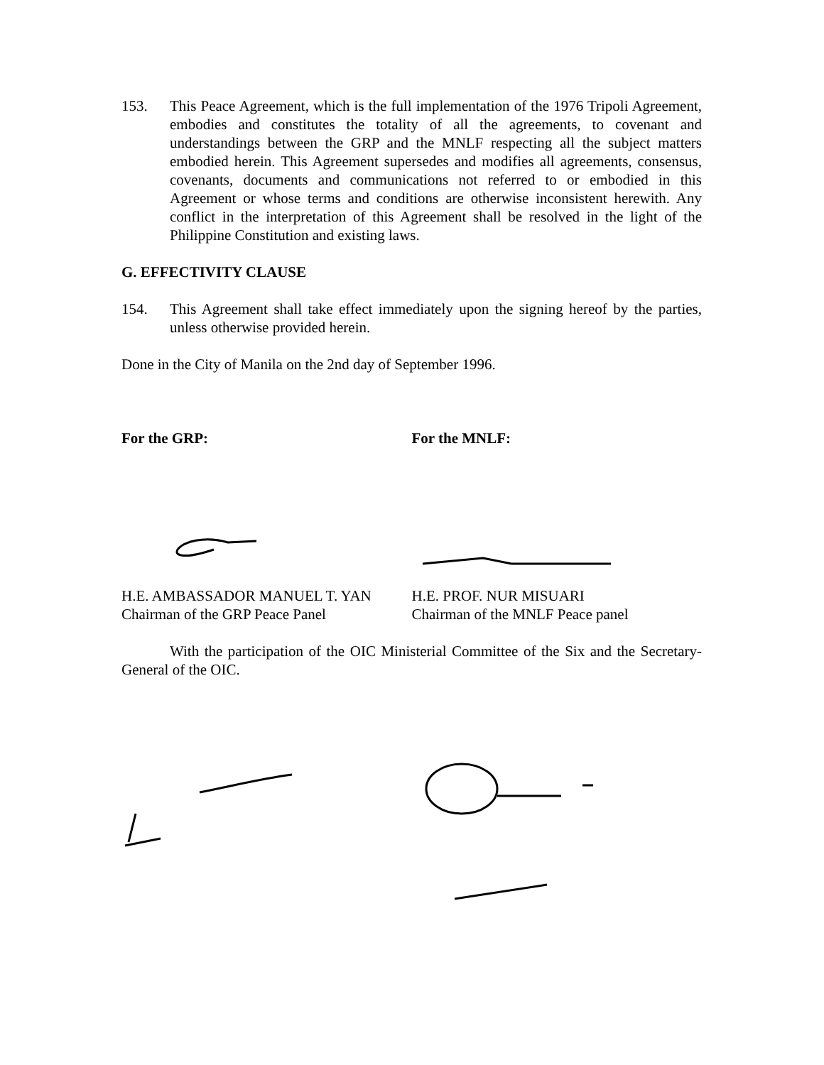153. This Peace Agreement, which is the full implementation of the 1976 Tripoli Agreement, embodies and constitutes the totality of all the agreements, to covenant and understandings between the GRP and the MNLF respecting all the subject matters embodied herein. This Agreement supersedes and modifies all agreements, consensus, covenants, documents and communications not referred to or embodied in this Agreement or whose terms and conditions are otherwise inconsistent herewith. Any conflict in the interpretation of this Agreement shall be resolved in the light of the Philippine Constitution and existing laws.
G. EFFECTIVITY CLAUSE
154. This Agreement shall take effect immediately upon the signing hereof by the parties, unless otherwise provided herein.
Done in the City of Manila on the 2nd day of September 1996.
For the GRP: For the MNLF:
H.E. AMBASSADOR MANUEL T. YAN
Chairman of the GRP Peace Panel
H.E. PROF. NUR MISUARI
Chairman of the MNLF Peace panel
With the participation of the OIC Ministerial Committee of the Six and the Secretary-General of the OIC.